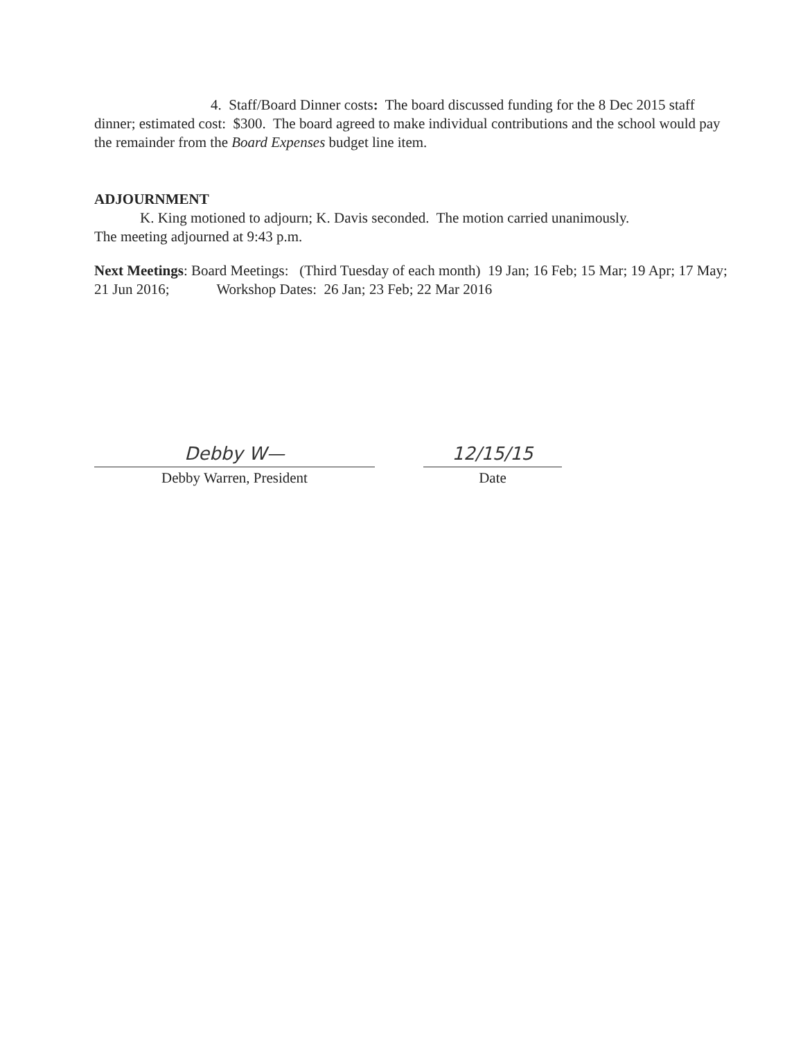4. Staff/Board Dinner costs: The board discussed funding for the 8 Dec 2015 staff dinner; estimated cost: $300. The board agreed to make individual contributions and the school would pay the remainder from the Board Expenses budget line item.
ADJOURNMENT
K. King motioned to adjourn; K. Davis seconded. The motion carried unanimously.
The meeting adjourned at 9:43 p.m.
Next Meetings: Board Meetings: (Third Tuesday of each month) 19 Jan; 16 Feb; 15 Mar; 19 Apr; 17 May; 21 Jun 2016; Workshop Dates: 26 Jan; 23 Feb; 22 Mar 2016
Debby W—
Debby Warren, President
12/15/15
Date